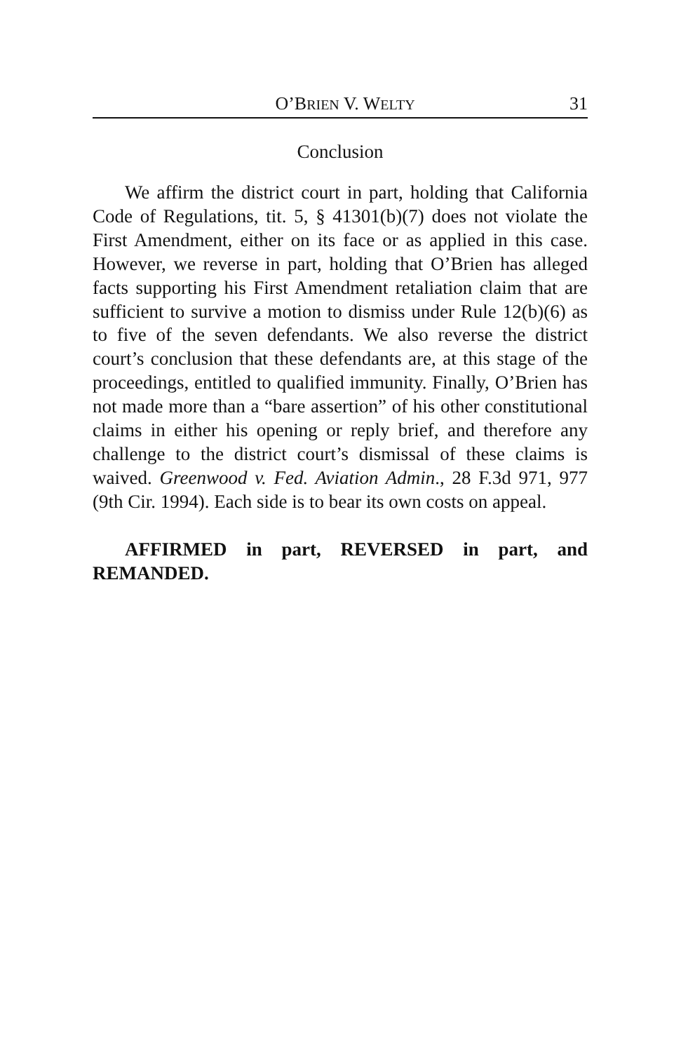O’BRIEN V. WELTY 31
Conclusion
We affirm the district court in part, holding that California Code of Regulations, tit. 5, § 41301(b)(7) does not violate the First Amendment, either on its face or as applied in this case. However, we reverse in part, holding that O’Brien has alleged facts supporting his First Amendment retaliation claim that are sufficient to survive a motion to dismiss under Rule 12(b)(6) as to five of the seven defendants. We also reverse the district court’s conclusion that these defendants are, at this stage of the proceedings, entitled to qualified immunity. Finally, O’Brien has not made more than a “bare assertion” of his other constitutional claims in either his opening or reply brief, and therefore any challenge to the district court’s dismissal of these claims is waived. Greenwood v. Fed. Aviation Admin., 28 F.3d 971, 977 (9th Cir. 1994). Each side is to bear its own costs on appeal.
AFFIRMED in part, REVERSED in part, and REMANDED.